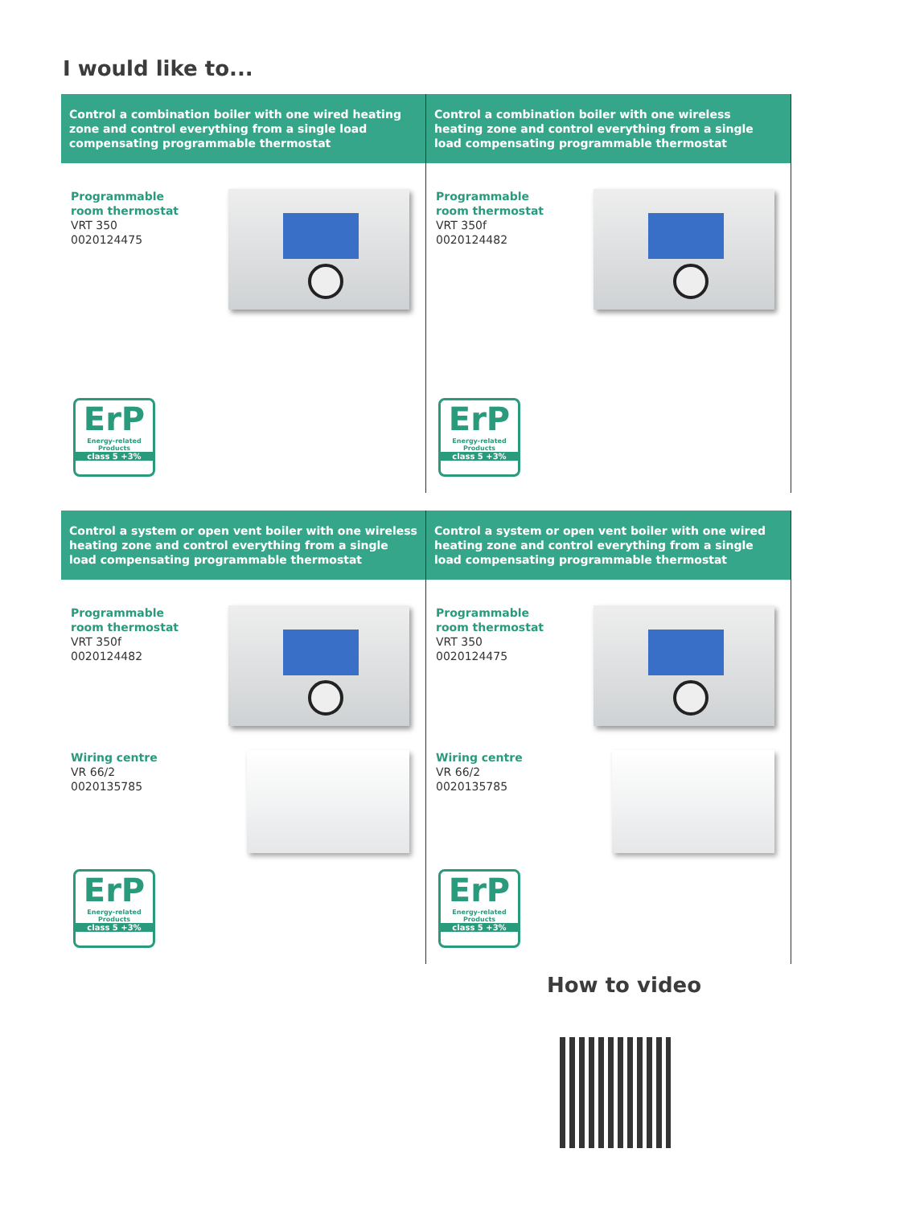I would like to...
Control a combination boiler with one wired heating zone and control everything from a single load compensating programmable thermostat
Programmable room thermostat
VRT 350
0020124475
ErP
Energy-related Products
class 5 +3%
Control a combination boiler with one wireless heating zone and control everything from a single load compensating programmable thermostat
Programmable room thermostat
VRT 350f
0020124482
ErP
Energy-related Products
class 5 +3%
Control a system or open vent boiler with one wireless heating zone and control everything from a single load compensating programmable thermostat
Programmable room thermostat
VRT 350f
0020124482
Wiring centre
VR 66/2
0020135785
ErP
Energy-related Products
class 5 +3%
Control a system or open vent boiler with one wired heating zone and control everything from a single load compensating programmable thermostat
Programmable room thermostat
VRT 350
0020124475
Wiring centre
VR 66/2
0020135785
ErP
Energy-related Products
class 5 +3%
How to video